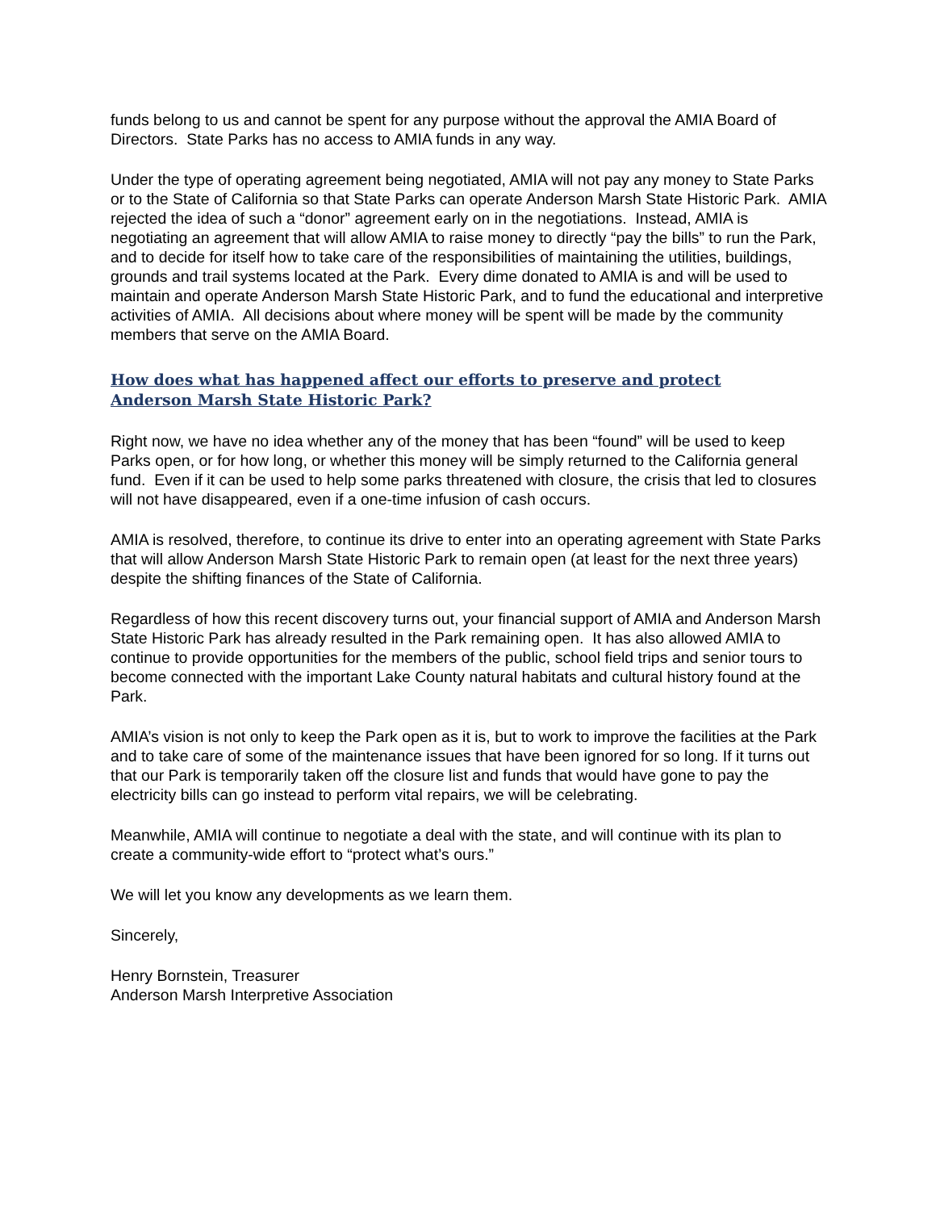funds belong to us and cannot be spent for any purpose without the approval the AMIA Board of Directors. State Parks has no access to AMIA funds in any way.
Under the type of operating agreement being negotiated, AMIA will not pay any money to State Parks or to the State of California so that State Parks can operate Anderson Marsh State Historic Park. AMIA rejected the idea of such a “donor” agreement early on in the negotiations. Instead, AMIA is negotiating an agreement that will allow AMIA to raise money to directly “pay the bills” to run the Park, and to decide for itself how to take care of the responsibilities of maintaining the utilities, buildings, grounds and trail systems located at the Park. Every dime donated to AMIA is and will be used to maintain and operate Anderson Marsh State Historic Park, and to fund the educational and interpretive activities of AMIA. All decisions about where money will be spent will be made by the community members that serve on the AMIA Board.
How does what has happened affect our efforts to preserve and protect
Anderson Marsh State Historic Park?
Right now, we have no idea whether any of the money that has been “found” will be used to keep Parks open, or for how long, or whether this money will be simply returned to the California general fund. Even if it can be used to help some parks threatened with closure, the crisis that led to closures will not have disappeared, even if a one-time infusion of cash occurs.
AMIA is resolved, therefore, to continue its drive to enter into an operating agreement with State Parks that will allow Anderson Marsh State Historic Park to remain open (at least for the next three years) despite the shifting finances of the State of California.
Regardless of how this recent discovery turns out, your financial support of AMIA and Anderson Marsh State Historic Park has already resulted in the Park remaining open. It has also allowed AMIA to continue to provide opportunities for the members of the public, school field trips and senior tours to become connected with the important Lake County natural habitats and cultural history found at the Park.
AMIA’s vision is not only to keep the Park open as it is, but to work to improve the facilities at the Park and to take care of some of the maintenance issues that have been ignored for so long. If it turns out that our Park is temporarily taken off the closure list and funds that would have gone to pay the electricity bills can go instead to perform vital repairs, we will be celebrating.
Meanwhile, AMIA will continue to negotiate a deal with the state, and will continue with its plan to create a community-wide effort to “protect what’s ours.”
We will let you know any developments as we learn them.
Sincerely,
Henry Bornstein, Treasurer
Anderson Marsh Interpretive Association